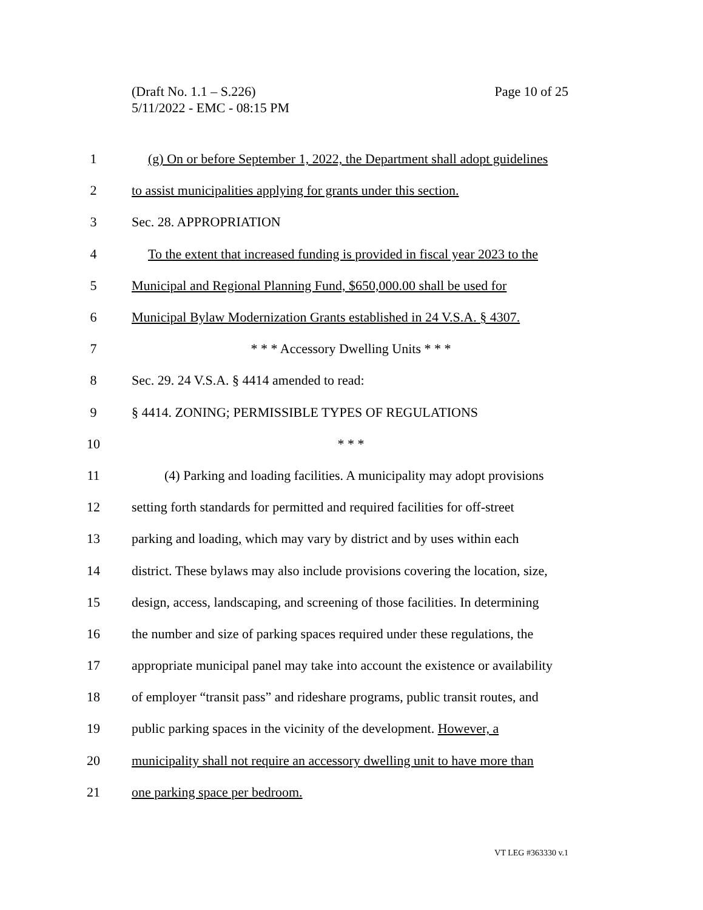Page 10 of 25 (Draft No. 1.1 – S.226)
5/11/2022 - EMC - 08:15 PM
1 (g) On or before September 1, 2022, the Department shall adopt guidelines
2 to assist municipalities applying for grants under this section.
3 Sec. 28. APPROPRIATION
4 To the extent that increased funding is provided in fiscal year 2023 to the
5 Municipal and Regional Planning Fund, $650,000.00 shall be used for
6 Municipal Bylaw Modernization Grants established in 24 V.S.A. § 4307.
7 * * * Accessory Dwelling Units * * *
8 Sec. 29. 24 V.S.A. § 4414 amended to read:
9 § 4414. ZONING; PERMISSIBLE TYPES OF REGULATIONS
10 * * *
11 (4) Parking and loading facilities. A municipality may adopt provisions
12 setting forth standards for permitted and required facilities for off-street
13 parking and loading, which may vary by district and by uses within each
14 district. These bylaws may also include provisions covering the location, size,
15 design, access, landscaping, and screening of those facilities. In determining
16 the number and size of parking spaces required under these regulations, the
17 appropriate municipal panel may take into account the existence or availability
18 of employer “transit pass” and rideshare programs, public transit routes, and
19 public parking spaces in the vicinity of the development. However, a
20 municipality shall not require an accessory dwelling unit to have more than
21 one parking space per bedroom.
VT LEG #363330 v.1